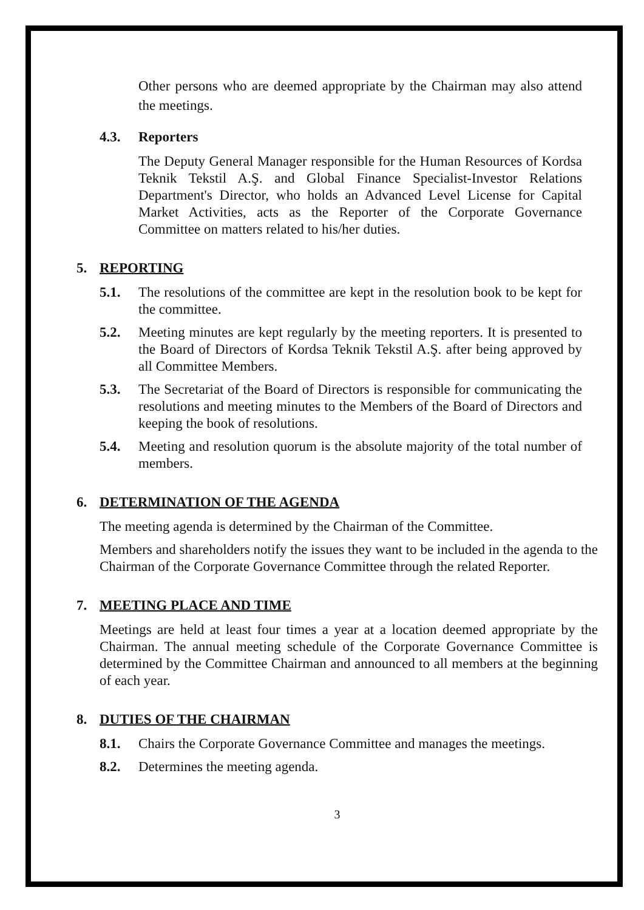Other persons who are deemed appropriate by the Chairman may also attend the meetings.
4.3. Reporters
The Deputy General Manager responsible for the Human Resources of Kordsa Teknik Tekstil A.Ş. and Global Finance Specialist-Investor Relations Department's Director, who holds an Advanced Level License for Capital Market Activities, acts as the Reporter of the Corporate Governance Committee on matters related to his/her duties.
5. REPORTING
5.1. The resolutions of the committee are kept in the resolution book to be kept for the committee.
5.2. Meeting minutes are kept regularly by the meeting reporters. It is presented to the Board of Directors of Kordsa Teknik Tekstil A.Ş. after being approved by all Committee Members.
5.3. The Secretariat of the Board of Directors is responsible for communicating the resolutions and meeting minutes to the Members of the Board of Directors and keeping the book of resolutions.
5.4. Meeting and resolution quorum is the absolute majority of the total number of members.
6. DETERMINATION OF THE AGENDA
The meeting agenda is determined by the Chairman of the Committee.
Members and shareholders notify the issues they want to be included in the agenda to the Chairman of the Corporate Governance Committee through the related Reporter.
7. MEETING PLACE AND TIME
Meetings are held at least four times a year at a location deemed appropriate by the Chairman. The annual meeting schedule of the Corporate Governance Committee is determined by the Committee Chairman and announced to all members at the beginning of each year.
8. DUTIES OF THE CHAIRMAN
8.1. Chairs the Corporate Governance Committee and manages the meetings.
8.2. Determines the meeting agenda.
3